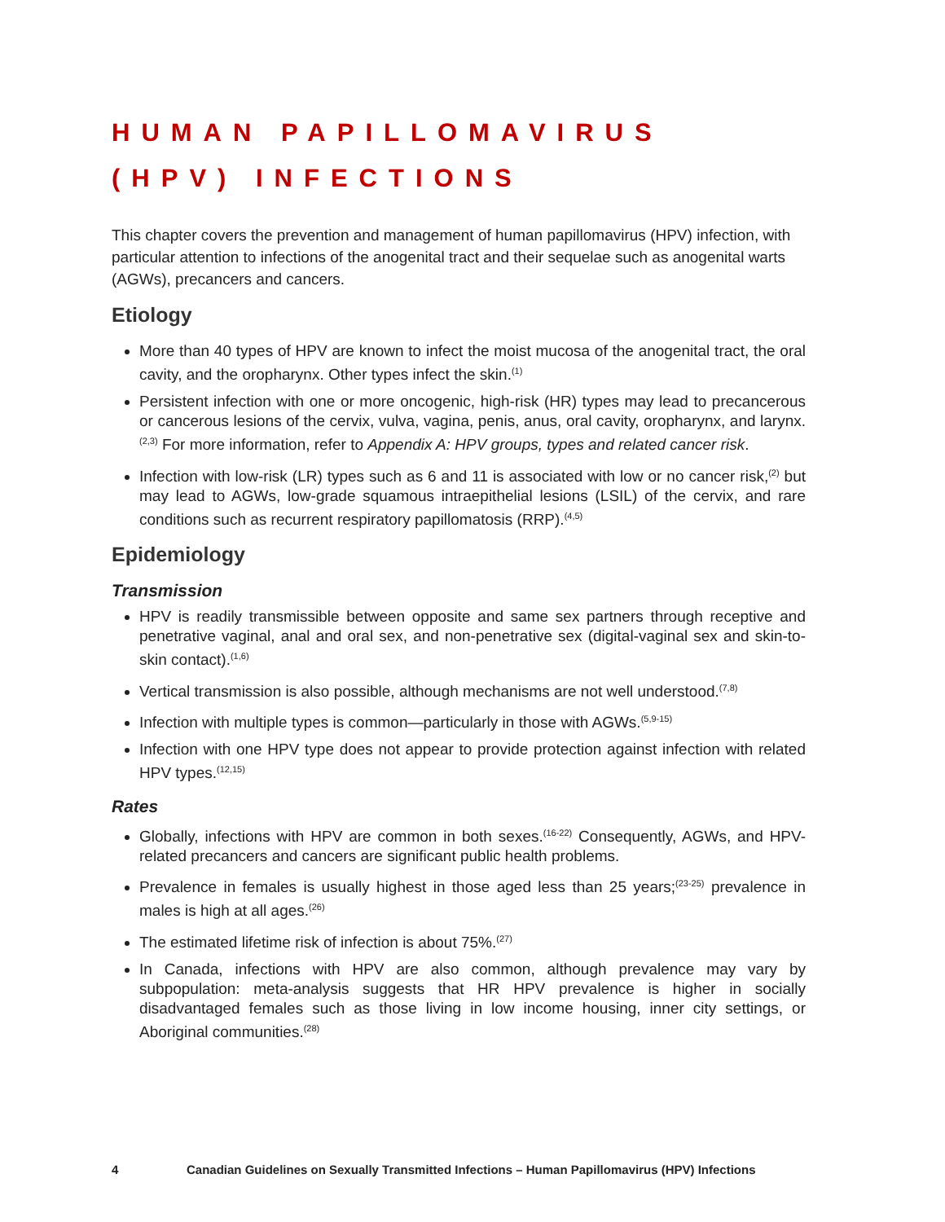HUMAN PAPILLOMAVIRUS (HPV) INFECTIONS
This chapter covers the prevention and management of human papillomavirus (HPV) infection, with particular attention to infections of the anogenital tract and their sequelae such as anogenital warts (AGWs), precancers and cancers.
Etiology
More than 40 types of HPV are known to infect the moist mucosa of the anogenital tract, the oral cavity, and the oropharynx. Other types infect the skin.<sup>(1)</sup>
Persistent infection with one or more oncogenic, high-risk (HR) types may lead to precancerous or cancerous lesions of the cervix, vulva, vagina, penis, anus, oral cavity, oropharynx, and larynx.<sup>(2,3)</sup> For more information, refer to Appendix A: HPV groups, types and related cancer risk.
Infection with low-risk (LR) types such as 6 and 11 is associated with low or no cancer risk,<sup>(2)</sup> but may lead to AGWs, low-grade squamous intraepithelial lesions (LSIL) of the cervix, and rare conditions such as recurrent respiratory papillomatosis (RRP).<sup>(4,5)</sup>
Epidemiology
Transmission
HPV is readily transmissible between opposite and same sex partners through receptive and penetrative vaginal, anal and oral sex, and non-penetrative sex (digital-vaginal sex and skin-to-skin contact).<sup>(1,6)</sup>
Vertical transmission is also possible, although mechanisms are not well understood.<sup>(7,8)</sup>
Infection with multiple types is common—particularly in those with AGWs.<sup>(5,9-15)</sup>
Infection with one HPV type does not appear to provide protection against infection with related HPV types.<sup>(12,15)</sup>
Rates
Globally, infections with HPV are common in both sexes.<sup>(16-22)</sup> Consequently, AGWs, and HPV-related precancers and cancers are significant public health problems.
Prevalence in females is usually highest in those aged less than 25 years;<sup>(23-25)</sup> prevalence in males is high at all ages.<sup>(26)</sup>
The estimated lifetime risk of infection is about 75%.<sup>(27)</sup>
In Canada, infections with HPV are also common, although prevalence may vary by subpopulation: meta-analysis suggests that HR HPV prevalence is higher in socially disadvantaged females such as those living in low income housing, inner city settings, or Aboriginal communities.<sup>(28)</sup>
4 Canadian Guidelines on Sexually Transmitted Infections – Human Papillomavirus (HPV) Infections